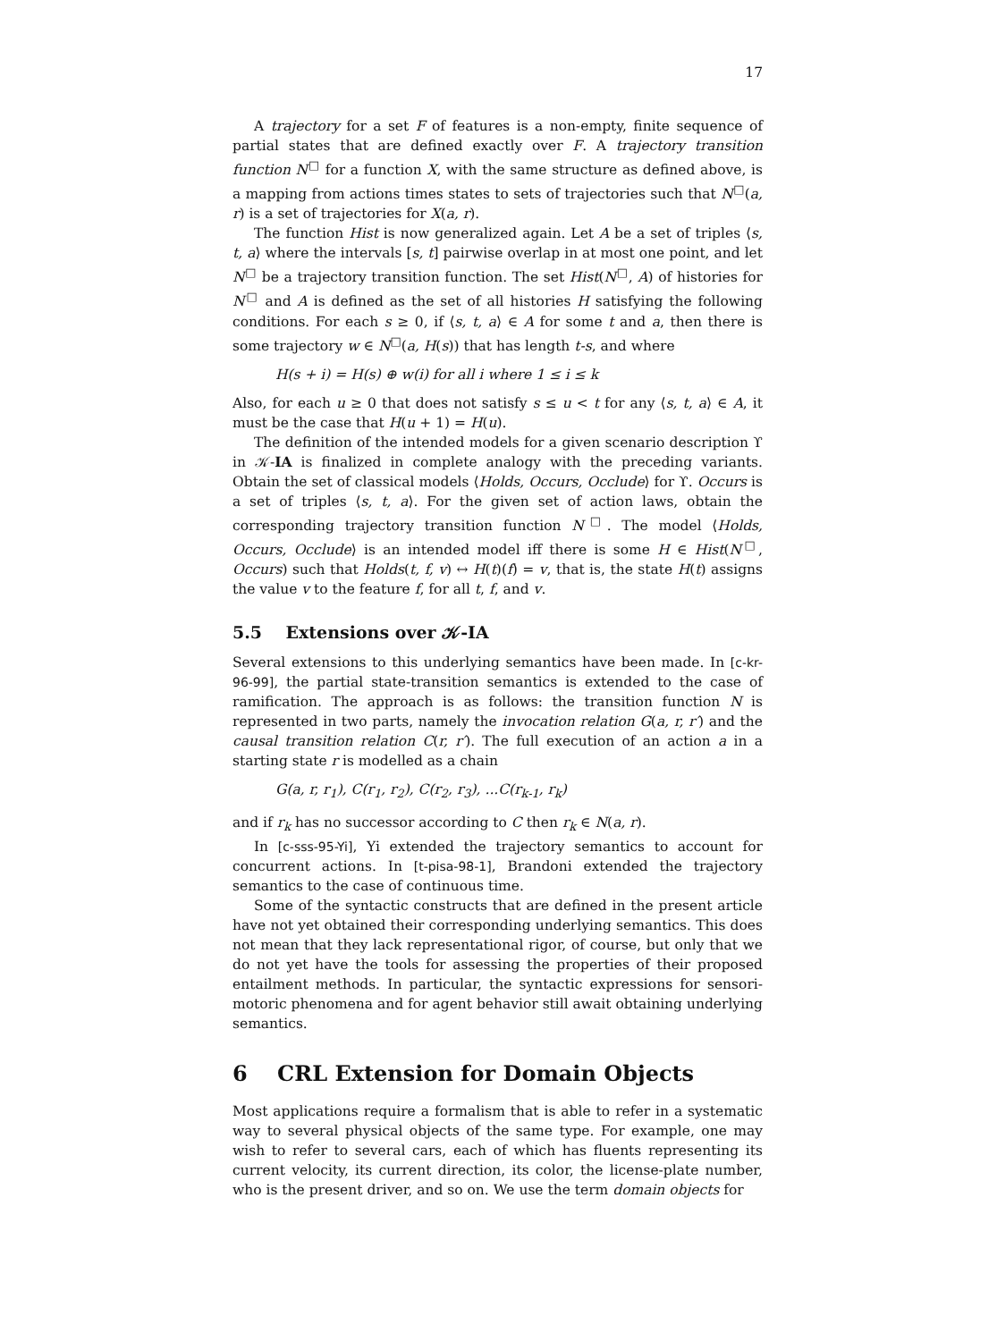17
A trajectory for a set F of features is a non-empty, finite sequence of partial states that are defined exactly over F. A trajectory transition function N<sup>□</sup> for a function X, with the same structure as defined above, is a mapping from actions times states to sets of trajectories such that N<sup>□</sup>(a, r) is a set of trajectories for X(a, r).
The function Hist is now generalized again. Let A be a set of triples ⟨s, t, a⟩ where the intervals [s, t] pairwise overlap in at most one point, and let N<sup>□</sup> be a trajectory transition function. The set Hist(N<sup>□</sup>, A) of histories for N<sup>□</sup> and A is defined as the set of all histories H satisfying the following conditions. For each s ≥ 0, if ⟨s, t, a⟩ ∈ A for some t and a, then there is some trajectory w ∈ N<sup>□</sup>(a, H(s)) that has length t-s, and where
H(s + i) = H(s) ⊕ w(i) for all i where 1 ≤ i ≤ k
Also, for each u ≥ 0 that does not satisfy s ≤ u < t for any ⟨s, t, a⟩ ∈ A, it must be the case that H(u + 1) = H(u).
The definition of the intended models for a given scenario description ϒ in 𝒦-IA is finalized in complete analogy with the preceding variants. Obtain the set of classical models ⟨Holds, Occurs, Occlude⟩ for ϒ. Occurs is a set of triples ⟨s, t, a⟩. For the given set of action laws, obtain the corresponding trajectory transition function N<sup>□</sup>. The model ⟨Holds, Occurs, Occlude⟩ is an intended model iff there is some H ∈ Hist(N<sup>□</sup>, Occurs) such that Holds(t, f, v) ↔ H(t)(f) = v, that is, the state H(t) assigns the value v to the feature f, for all t, f, and v.
5.5 Extensions over 𝒦-IA
Several extensions to this underlying semantics have been made. In [c-kr-96-99], the partial state-transition semantics is extended to the case of ramification. The approach is as follows: the transition function N is represented in two parts, namely the invocation relation G(a, r, r′) and the causal transition relation C(r, r′). The full execution of an action a in a starting state r is modelled as a chain
G(a, r, r<sub>1</sub>), C(r<sub>1</sub>, r<sub>2</sub>), C(r<sub>2</sub>, r<sub>3</sub>), ...C(r<sub>k-1</sub>, r<sub>k</sub>)
and if r<sub>k</sub> has no successor according to C then r<sub>k</sub> ∈ N(a, r).
In [c-sss-95-Yi], Yi extended the trajectory semantics to account for concurrent actions. In [t-pisa-98-1], Brandoni extended the trajectory semantics to the case of continuous time.
Some of the syntactic constructs that are defined in the present article have not yet obtained their corresponding underlying semantics. This does not mean that they lack representational rigor, of course, but only that we do not yet have the tools for assessing the properties of their proposed entailment methods. In particular, the syntactic expressions for sensori-motoric phenomena and for agent behavior still await obtaining underlying semantics.
6 CRL Extension for Domain Objects
Most applications require a formalism that is able to refer in a systematic way to several physical objects of the same type. For example, one may wish to refer to several cars, each of which has fluents representing its current velocity, its current direction, its color, the license-plate number, who is the present driver, and so on. We use the term domain objects for